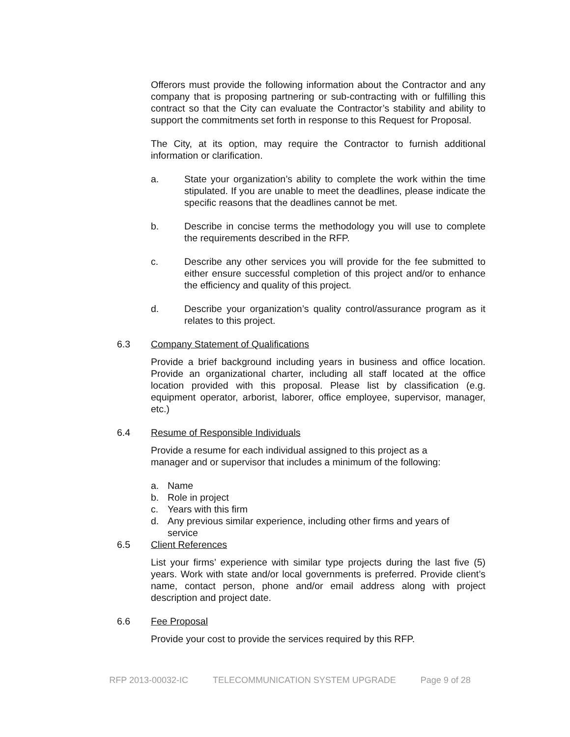Offerors must provide the following information about the Contractor and any company that is proposing partnering or sub-contracting with or fulfilling this contract so that the City can evaluate the Contractor’s stability and ability to support the commitments set forth in response to this Request for Proposal.
The City, at its option, may require the Contractor to furnish additional information or clarification.
a. State your organization’s ability to complete the work within the time stipulated. If you are unable to meet the deadlines, please indicate the specific reasons that the deadlines cannot be met.
b. Describe in concise terms the methodology you will use to complete the requirements described in the RFP.
c. Describe any other services you will provide for the fee submitted to either ensure successful completion of this project and/or to enhance the efficiency and quality of this project.
d. Describe your organization’s quality control/assurance program as it relates to this project.
6.3 Company Statement of Qualifications
Provide a brief background including years in business and office location. Provide an organizational charter, including all staff located at the office location provided with this proposal. Please list by classification (e.g. equipment operator, arborist, laborer, office employee, supervisor, manager, etc.)
6.4 Resume of Responsible Individuals
Provide a resume for each individual assigned to this project as a manager and or supervisor that includes a minimum of the following:
a. Name
b. Role in project
c. Years with this firm
d. Any previous similar experience, including other firms and years of service
6.5 Client References
List your firms’ experience with similar type projects during the last five (5) years. Work with state and/or local governments is preferred. Provide client’s name, contact person, phone and/or email address along with project description and project date.
6.6 Fee Proposal
Provide your cost to provide the services required by this RFP.
RFP 2013-00032-IC TELECOMMUNICATION SYSTEM UPGRADE Page 9 of 28